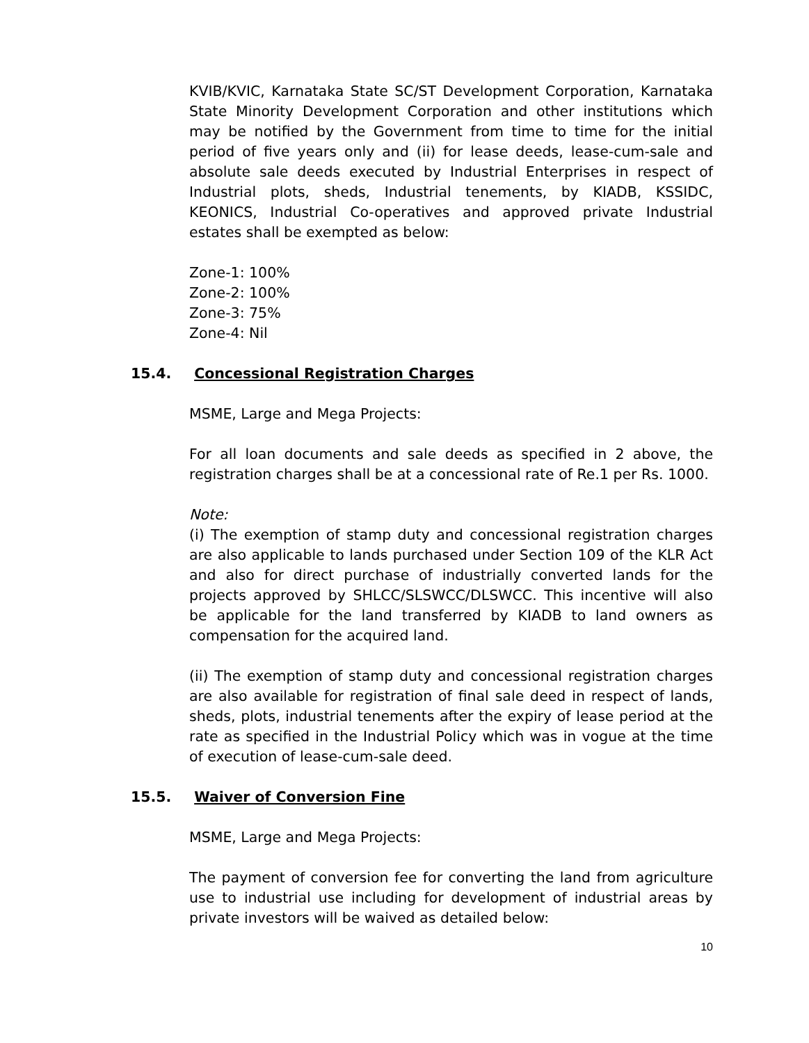KVIB/KVIC, Karnataka State SC/ST Development Corporation, Karnataka State Minority Development Corporation and other institutions which may be notified by the Government from time to time for the initial period of five years only and (ii) for lease deeds, lease-cum-sale and absolute sale deeds executed by Industrial Enterprises in respect of Industrial plots, sheds, Industrial tenements, by KIADB, KSSIDC, KEONICS, Industrial Co-operatives and approved private Industrial estates shall be exempted as below:
Zone-1: 100%
Zone-2: 100%
Zone-3: 75%
Zone-4: Nil
15.4. Concessional Registration Charges
MSME, Large and Mega Projects:
For all loan documents and sale deeds as specified in 2 above, the registration charges shall be at a concessional rate of Re.1 per Rs. 1000.
Note:
(i) The exemption of stamp duty and concessional registration charges are also applicable to lands purchased under Section 109 of the KLR Act and also for direct purchase of industrially converted lands for the projects approved by SHLCC/SLSWCC/DLSWCC. This incentive will also be applicable for the land transferred by KIADB to land owners as compensation for the acquired land.
(ii) The exemption of stamp duty and concessional registration charges are also available for registration of final sale deed in respect of lands, sheds, plots, industrial tenements after the expiry of lease period at the rate as specified in the Industrial Policy which was in vogue at the time of execution of lease-cum-sale deed.
15.5. Waiver of Conversion Fine
MSME, Large and Mega Projects:
The payment of conversion fee for converting the land from agriculture use to industrial use including for development of industrial areas by private investors will be waived as detailed below:
10